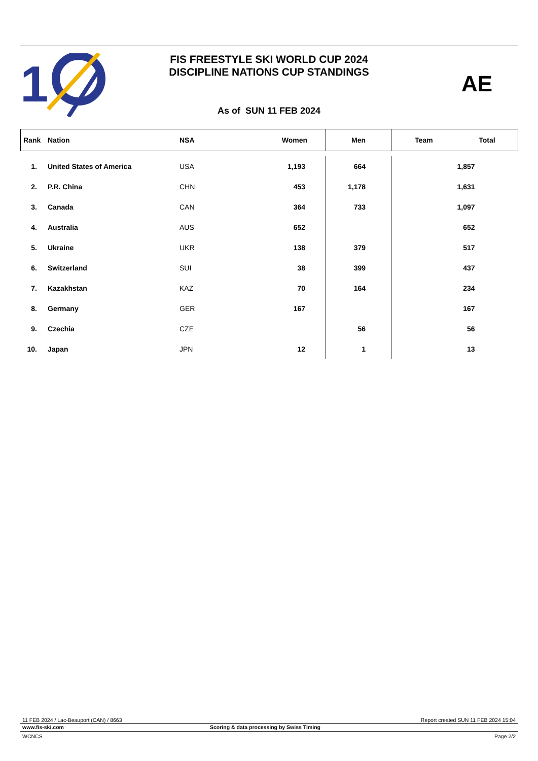1
FIS FREESTYLE SKI WORLD CUP 2024
DISCIPLINE NATIONS CUP STANDINGS
AE
As of SUN 11 FEB 2024
| Rank | Nation | NSA | Women | Men | Team | Total |
| --- | --- | --- | --- | --- | --- | --- |
| 1. | United States of America | USA | 1,193 | 664 | | 1,857 |
| 2. | P.R. China | CHN | 453 | 1,178 | | 1,631 |
| 3. | Canada | CAN | 364 | 733 | | 1,097 |
| 4. | Australia | AUS | 652 | | | 652 |
| 5. | Ukraine | UKR | 138 | 379 | | 517 |
| 6. | Switzerland | SUI | 38 | 399 | | 437 |
| 7. | Kazakhstan | KAZ | 70 | 164 | | 234 |
| 8. | Germany | GER | 167 | | | 167 |
| 9. | Czechia | CZE | | 56 | | 56 |
| 10. | Japan | JPN | 12 | 1 | | 13 |
11 FEB 2024 / Lac-Beauport (CAN) / 8663 Report created SUN 11 FEB 2024 15:04
www.fis-ski.com Scoring & data processing by Swiss Timing
WCNCS Page 2/2